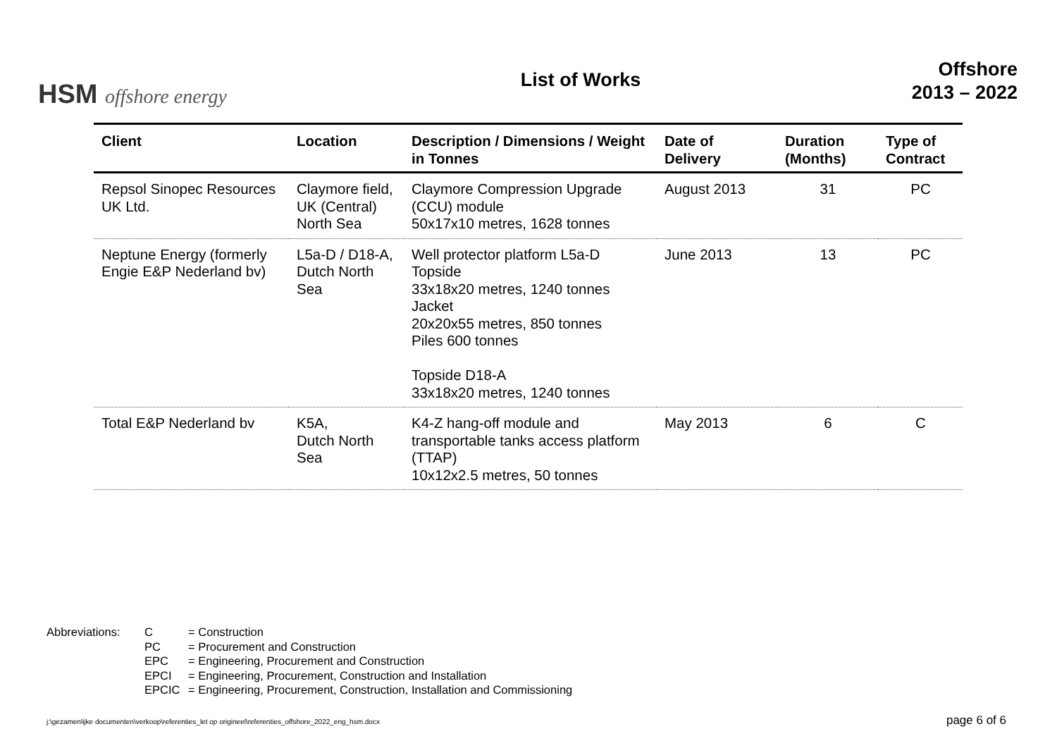HSM offshore energy
List of Works
Offshore
2013 – 2022
| Client | Location | Description / Dimensions / Weight in Tonnes | Date of Delivery | Duration (Months) | Type of Contract |
| --- | --- | --- | --- | --- | --- |
| Repsol Sinopec Resources UK Ltd. | Claymore field, UK (Central) North Sea | Claymore Compression Upgrade (CCU) module 50x17x10 metres, 1628 tonnes | August 2013 | 31 | PC |
| Neptune Energy (formerly Engie E&P Nederland bv) | L5a-D / D18-A, Dutch North Sea | Well protector platform L5a-D Topside 33x18x20 metres, 1240 tonnes Jacket 20x20x55 metres, 850 tonnes Piles 600 tonnes Topside D18-A 33x18x20 metres, 1240 tonnes | June 2013 | 13 | PC |
| Total E&P Nederland bv | K5A, Dutch North Sea | K4-Z hang-off module and transportable tanks access platform (TTAP) 10x12x2.5 metres, 50 tonnes | May 2013 | 6 | C |
Abbreviations:
| C | = Construction |
| PC | = Procurement and Construction |
| EPC | = Engineering, Procurement and Construction |
| EPCI | = Engineering, Procurement, Construction and Installation |
| EPCIC | = Engineering, Procurement, Construction, Installation and Commissioning |
j:\gezamenlijke documenten\verkoop\referenties_let op origineel\referenties_offshore_2022_eng_hsm.docx page 6 of 6